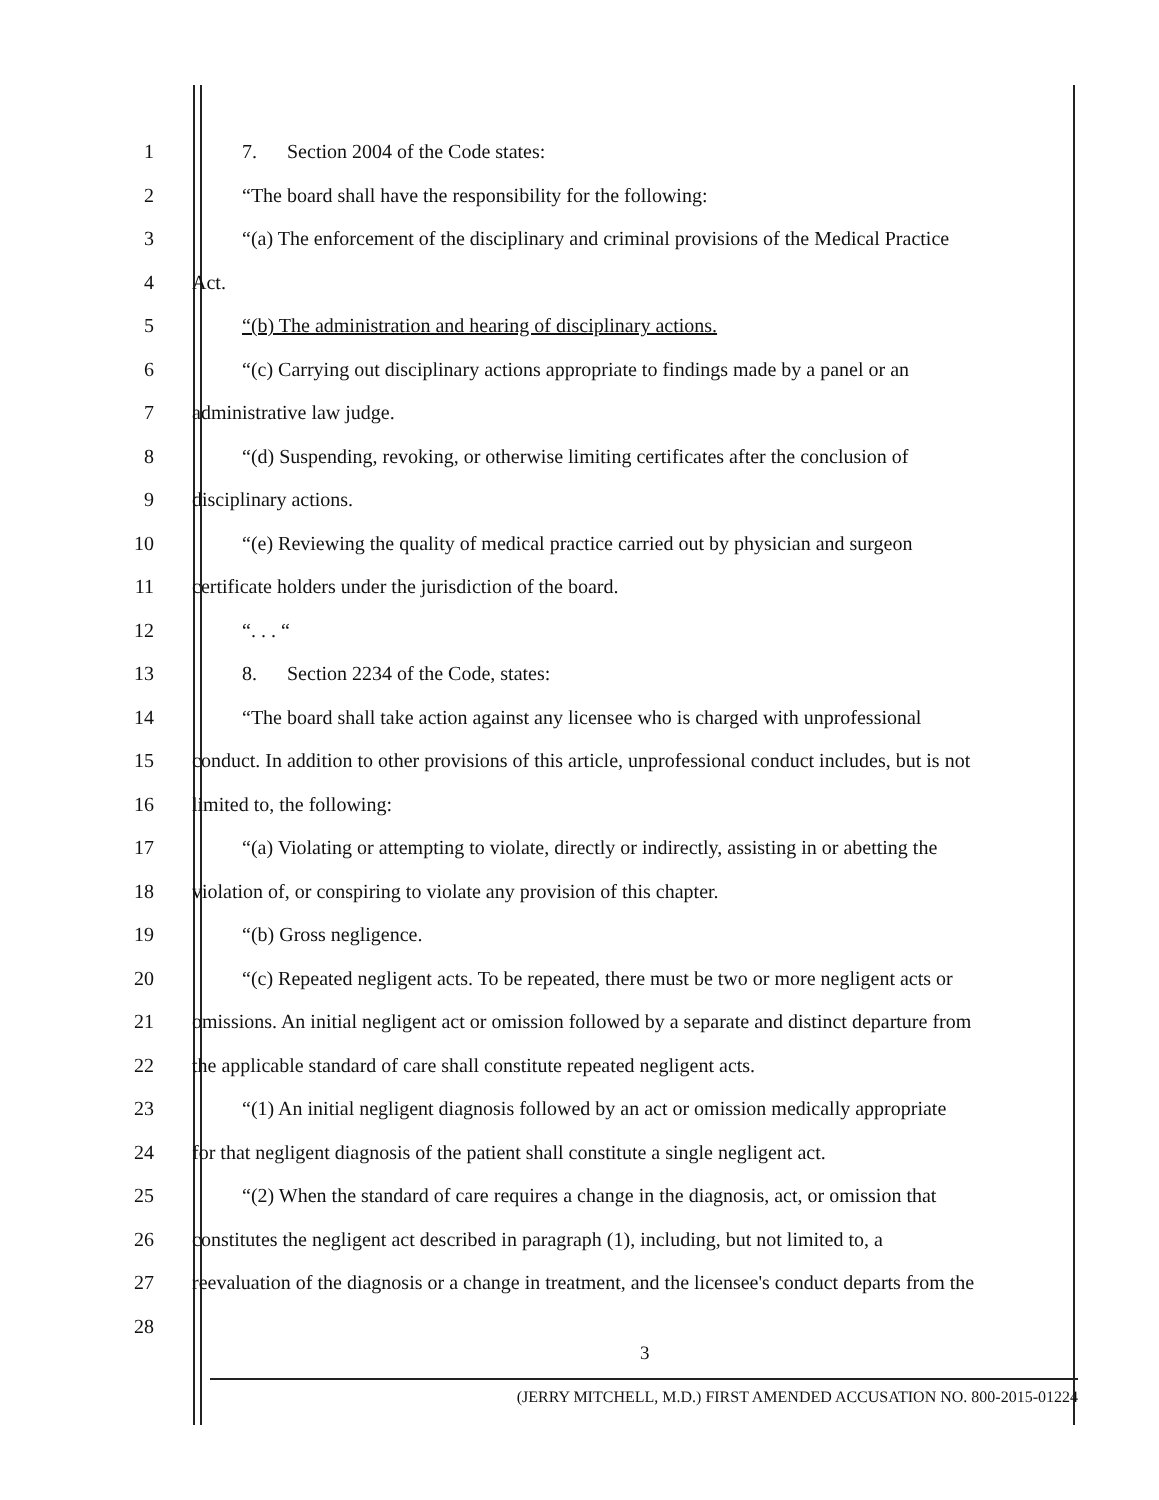1 7. Section 2004 of the Code states:
2 “The board shall have the responsibility for the following:
3 “(a) The enforcement of the disciplinary and criminal provisions of the Medical Practice
4 Act.
5 “(b) The administration and hearing of disciplinary actions.
6 “(c) Carrying out disciplinary actions appropriate to findings made by a panel or an
7 administrative law judge.
8 “(d) Suspending, revoking, or otherwise limiting certificates after the conclusion of
9 disciplinary actions.
10 “(e) Reviewing the quality of medical practice carried out by physician and surgeon
11 certificate holders under the jurisdiction of the board.
12 “. . . “
13 8. Section 2234 of the Code, states:
14 “The board shall take action against any licensee who is charged with unprofessional
15 conduct. In addition to other provisions of this article, unprofessional conduct includes, but is not
16 limited to, the following:
17 “(a) Violating or attempting to violate, directly or indirectly, assisting in or abetting the
18 violation of, or conspiring to violate any provision of this chapter.
19 “(b) Gross negligence.
20 “(c) Repeated negligent acts. To be repeated, there must be two or more negligent acts or
21 omissions. An initial negligent act or omission followed by a separate and distinct departure from
22 the applicable standard of care shall constitute repeated negligent acts.
23 “(1) An initial negligent diagnosis followed by an act or omission medically appropriate
24 for that negligent diagnosis of the patient shall constitute a single negligent act.
25 “(2) When the standard of care requires a change in the diagnosis, act, or omission that
26 constitutes the negligent act described in paragraph (1), including, but not limited to, a
27 reevaluation of the diagnosis or a change in treatment, and the licensee's conduct departs from the
28
3
(JERRY MITCHELL, M.D.) FIRST AMENDED ACCUSATION NO. 800-2015-01224